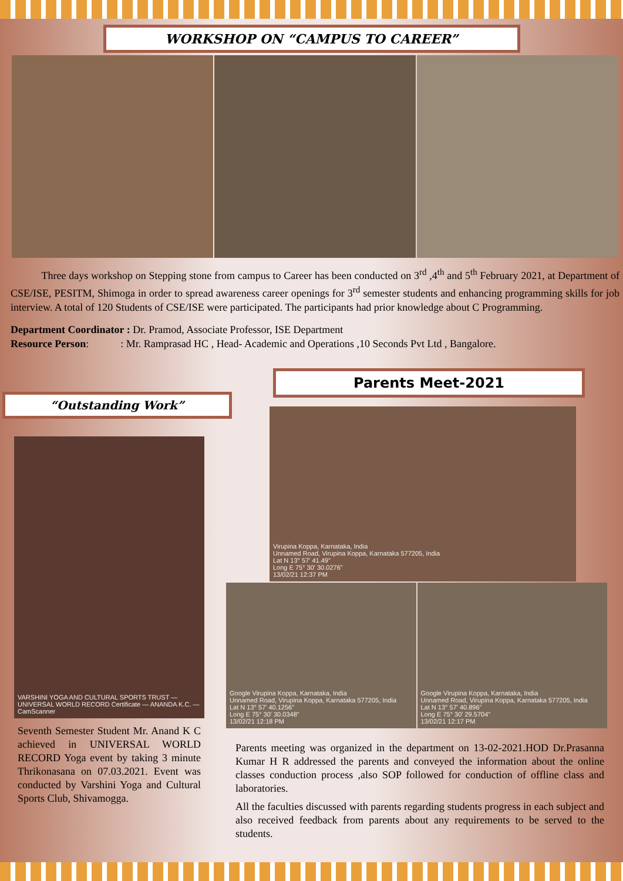WORKSHOP ON “CAMPUS TO CAREER”
Three days workshop on Stepping stone from campus to Career has been conducted on 3<sup>rd</sup> ,4<sup>th</sup> and 5<sup>th</sup> February 2021, at Department of CSE/ISE, PESITM, Shimoga in order to spread awareness career openings for 3<sup>rd</sup> semester students and enhancing programming skills for job interview. A total of 120 Students of CSE/ISE were participated. The participants had prior knowledge about C Programming.
Department Coordinator : Dr. Pramod, Associate Professor, ISE Department
Resource Person: : Mr. Ramprasad HC , Head- Academic and Operations ,10 Seconds Pvt Ltd , Bangalore.
“Outstanding Work”
VARSHINI YOGA AND CULTURAL SPORTS TRUST — UNIVERSAL WORLD RECORD Certificate — ANANDA K.C. — CamScanner
Seventh Semester Student Mr. Anand K C achieved in UNIVERSAL WORLD RECORD Yoga event by taking 3 minute Thrikonasana on 07.03.2021. Event was conducted by Varshini Yoga and Cultural Sports Club, Shivamogga.
Parents Meet-2021
Virupina Koppa, Karnataka, India
Unnamed Road, Virupina Koppa, Karnataka 577205, India
Lat N 13° 57' 41.49"
Long E 75° 30' 30.0276"
13/02/21 12:37 PM
Google Virupina Koppa, Karnataka, India
Unnamed Road, Virupina Koppa, Karnataka 577205, India
Lat N 13° 57' 40.1256"
Long E 75° 30' 30.0348"
13/02/21 12:18 PM
Google Virupina Koppa, Karnataka, India
Unnamed Road, Virupina Koppa, Karnataka 577205, India
Lat N 13° 57' 40.896"
Long E 75° 30' 29.5704"
13/02/21 12:17 PM
Parents meeting was organized in the department on 13-02-2021.HOD Dr.Prasanna Kumar H R addressed the parents and conveyed the information about the online classes conduction process ,also SOP followed for conduction of offline class and laboratories.
All the faculties discussed with parents regarding students progress in each subject and also received feedback from parents about any requirements to be served to the students.